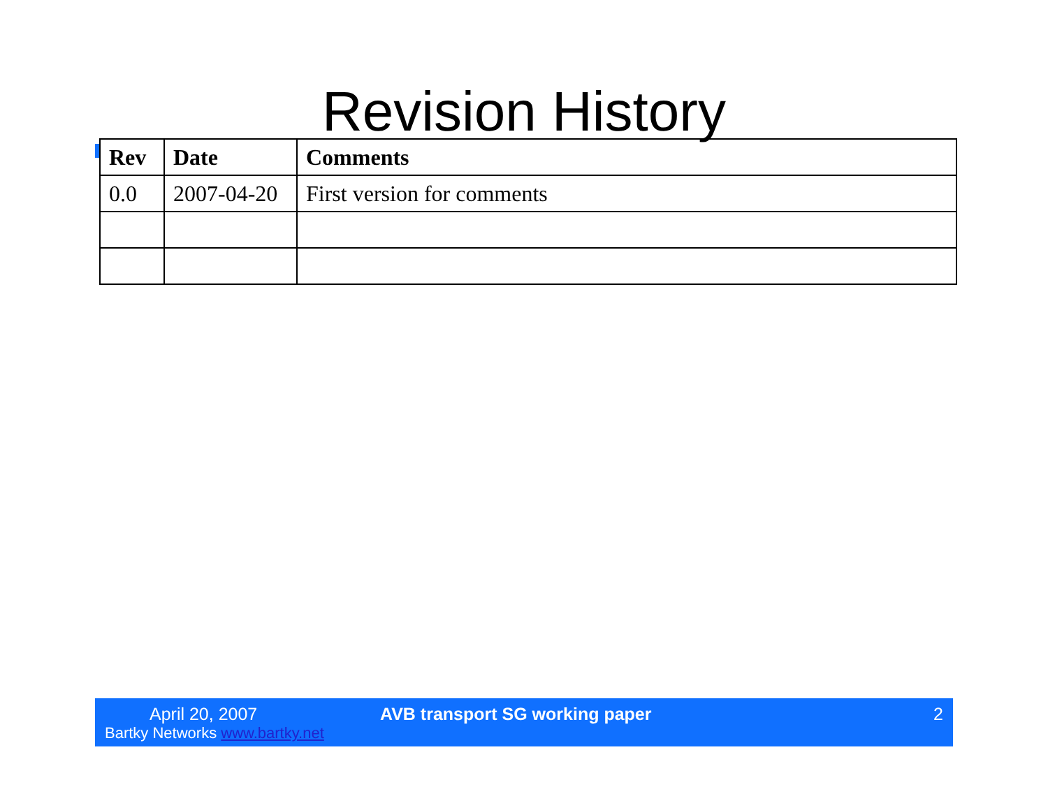Revision History
| Rev | Date | Comments |
| --- | --- | --- |
| 0.0 | 2007-04-20 | First version for comments |
April 20, 2007
Bartky Networks www.bartky.net
AVB transport SG working paper 2